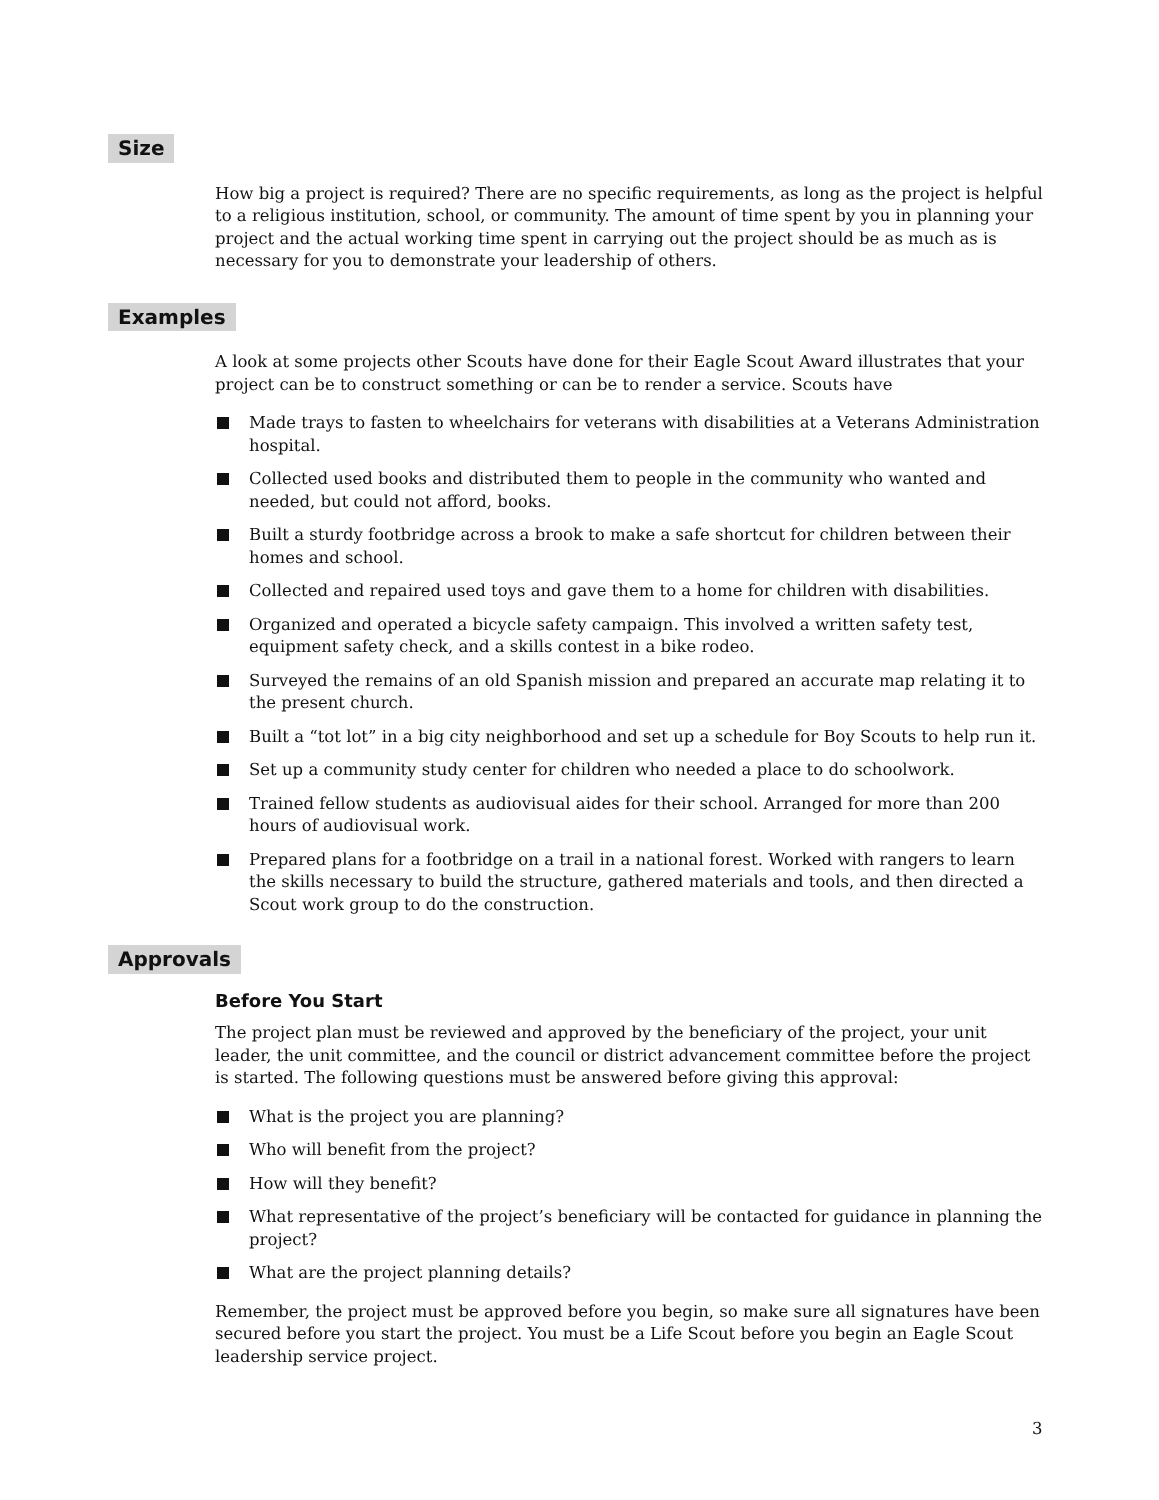Size
How big a project is required? There are no specific requirements, as long as the project is helpful to a religious institution, school, or community. The amount of time spent by you in planning your project and the actual working time spent in carrying out the project should be as much as is necessary for you to demonstrate your leadership of others.
Examples
A look at some projects other Scouts have done for their Eagle Scout Award illustrates that your project can be to construct something or can be to render a service. Scouts have
Made trays to fasten to wheelchairs for veterans with disabilities at a Veterans Administration hospital.
Collected used books and distributed them to people in the community who wanted and needed, but could not afford, books.
Built a sturdy footbridge across a brook to make a safe shortcut for children between their homes and school.
Collected and repaired used toys and gave them to a home for children with disabilities.
Organized and operated a bicycle safety campaign. This involved a written safety test, equipment safety check, and a skills contest in a bike rodeo.
Surveyed the remains of an old Spanish mission and prepared an accurate map relating it to the present church.
Built a “tot lot” in a big city neighborhood and set up a schedule for Boy Scouts to help run it.
Set up a community study center for children who needed a place to do schoolwork.
Trained fellow students as audiovisual aides for their school. Arranged for more than 200 hours of audiovisual work.
Prepared plans for a footbridge on a trail in a national forest. Worked with rangers to learn the skills necessary to build the structure, gathered materials and tools, and then directed a Scout work group to do the construction.
Approvals
Before You Start
The project plan must be reviewed and approved by the beneficiary of the project, your unit leader, the unit committee, and the council or district advancement committee before the project is started. The following questions must be answered before giving this approval:
What is the project you are planning?
Who will benefit from the project?
How will they benefit?
What representative of the project’s beneficiary will be contacted for guidance in planning the project?
What are the project planning details?
Remember, the project must be approved before you begin, so make sure all signatures have been secured before you start the project. You must be a Life Scout before you begin an Eagle Scout leadership service project.
3